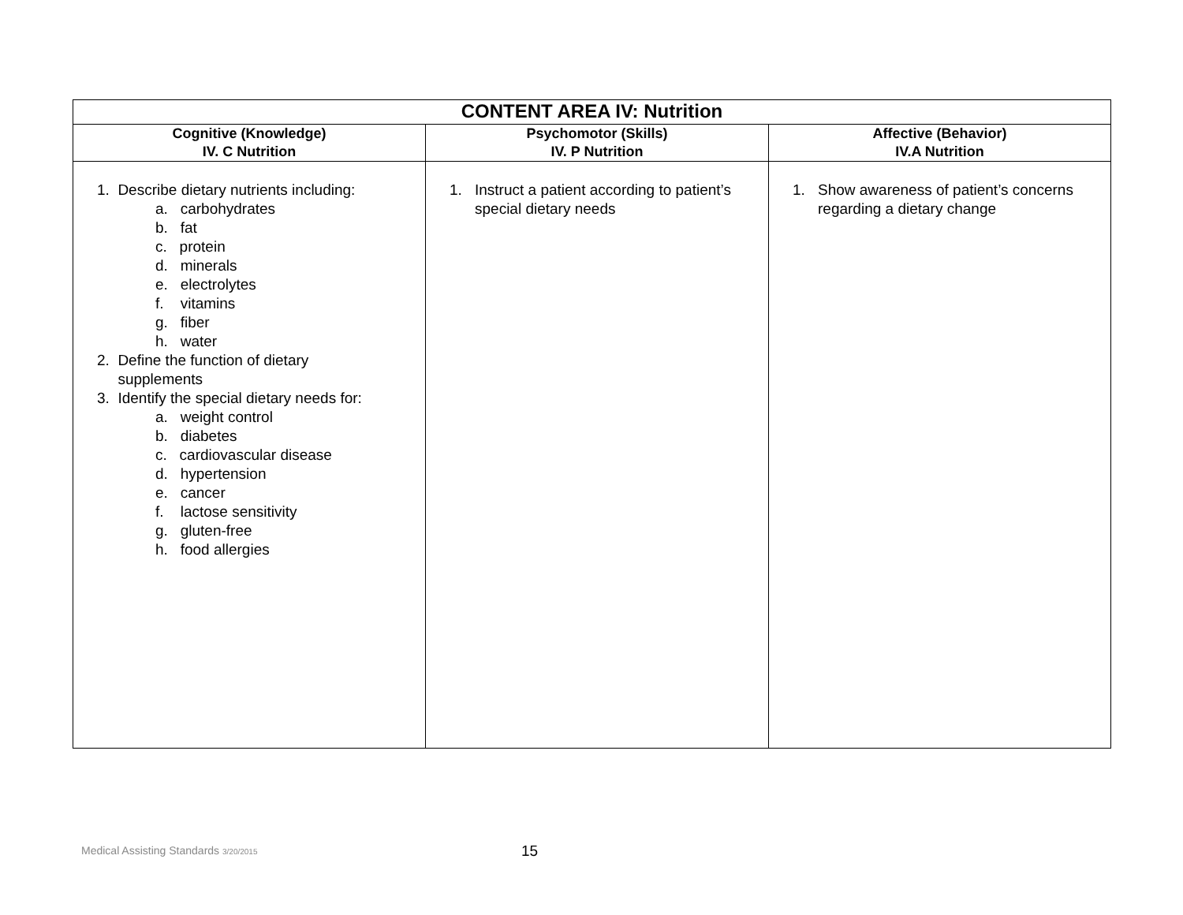| CONTENT AREA IV: Nutrition | | |
| Cognitive (Knowledge) IV. C Nutrition | Psychomotor (Skills) IV. P Nutrition | Affective (Behavior) IV.A Nutrition |
| 1. Describe dietary nutrients including: a. carbohydrates b. fat c. protein d. minerals e. electrolytes f. vitamins g. fiber h. water 2. Define the function of dietary supplements 3. Identify the special dietary needs for: a. weight control b. diabetes c. cardiovascular disease d. hypertension e. cancer f. lactose sensitivity g. gluten-free h. food allergies | 1. Instruct a patient according to patient’s special dietary needs | 1. Show awareness of patient’s concerns regarding a dietary change |
Medical Assisting Standards 3/20/2015
15